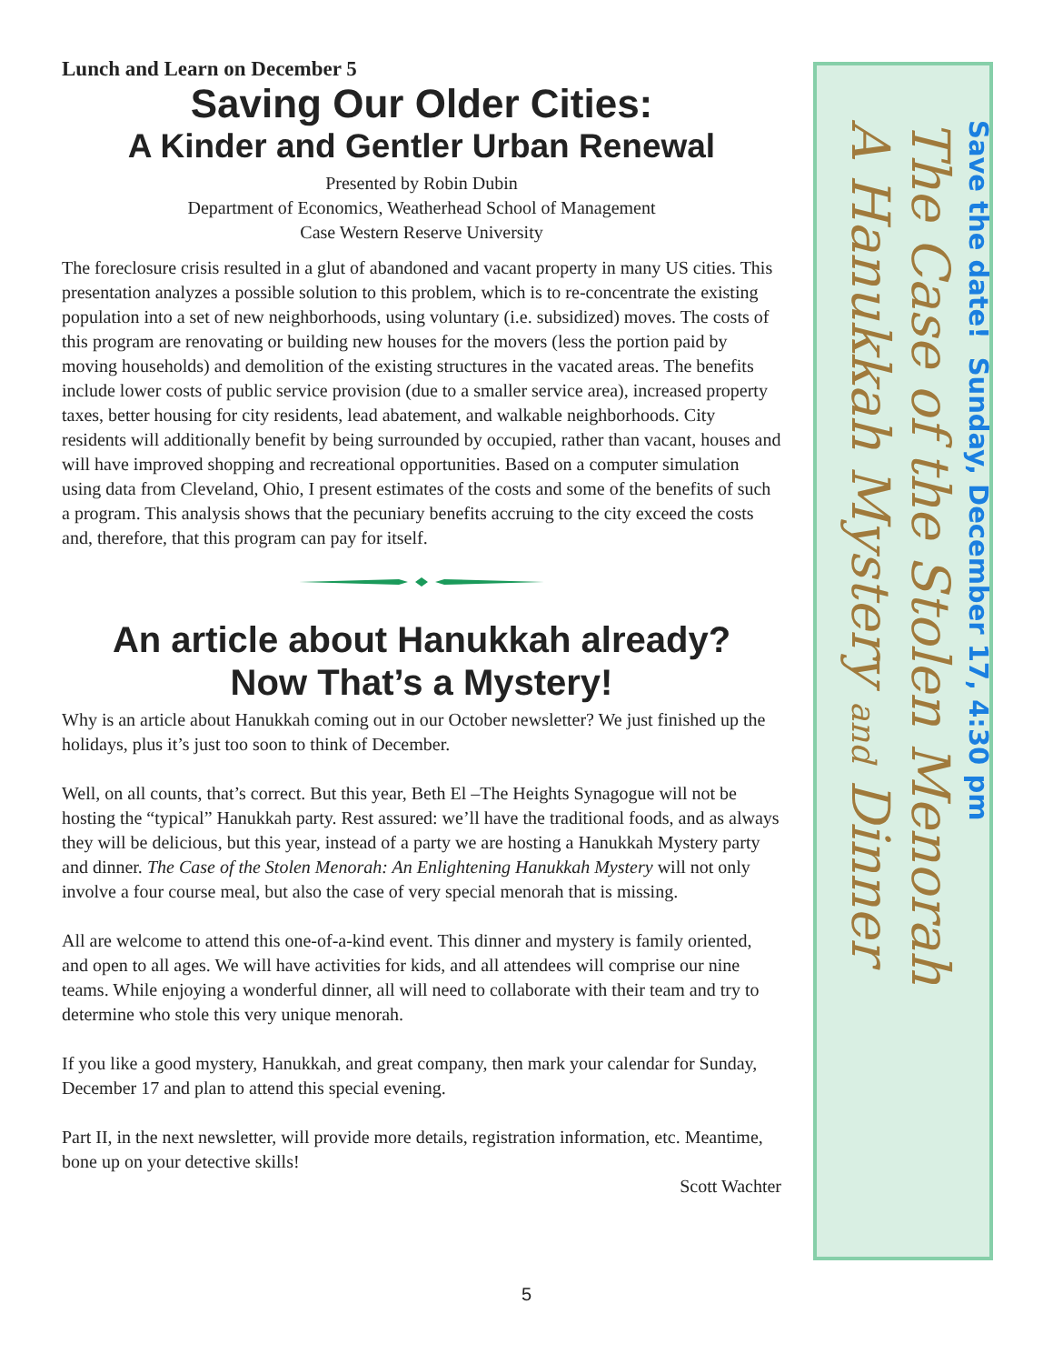Lunch and Learn on December 5
Saving Our Older Cities:
A Kinder and Gentler Urban Renewal
Presented by Robin Dubin
Department of Economics, Weatherhead School of Management
Case Western Reserve University
The foreclosure crisis resulted in a glut of abandoned and vacant property in many US cities. This presentation analyzes a possible solution to this problem, which is to re-concentrate the existing population into a set of new neighborhoods, using voluntary (i.e. subsidized) moves. The costs of this program are renovating or building new houses for the movers (less the portion paid by moving households) and demolition of the existing structures in the vacated areas. The benefits include lower costs of public service provision (due to a smaller service area), increased property taxes, better housing for city residents, lead abatement, and walkable neighborhoods. City residents will additionally benefit by being surrounded by occupied, rather than vacant, houses and will have improved shopping and recreational opportunities. Based on a computer simulation using data from Cleveland, Ohio, I present estimates of the costs and some of the benefits of such a program. This analysis shows that the pecuniary benefits accruing to the city exceed the costs and, therefore, that this program can pay for itself.
An article about Hanukkah already?
Now That’s a Mystery!
Why is an article about Hanukkah coming out in our October newsletter? We just finished up the holidays, plus it’s just too soon to think of December.
Well, on all counts, that’s correct. But this year, Beth El –The Heights Synagogue will not be hosting the “typical” Hanukkah party. Rest assured: we’ll have the traditional foods, and as always they will be delicious, but this year, instead of a party we are hosting a Hanukkah Mystery party and dinner. The Case of the Stolen Menorah: An Enlightening Hanukkah Mystery will not only involve a four course meal, but also the case of very special menorah that is missing.
All are welcome to attend this one-of-a-kind event. This dinner and mystery is family oriented, and open to all ages. We will have activities for kids, and all attendees will comprise our nine teams. While enjoying a wonderful dinner, all will need to collaborate with their team and try to determine who stole this very unique menorah.
If you like a good mystery, Hanukkah, and great company, then mark your calendar for Sunday, December 17 and plan to attend this special evening.
Part II, in the next newsletter, will provide more details, registration information, etc. Meantime, bone up on your detective skills!
Scott Wachter
Save the date! Sunday, December 17, 4:30 pm
The Case of the Stolen Menorah
A Hanukkah Mystery and Dinner
5